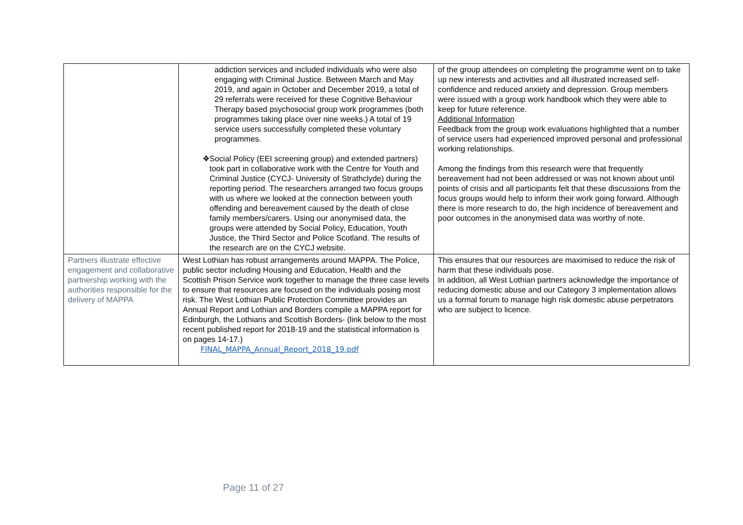| | addiction services and included individuals who were also engaging with Criminal Justice. Between March and May 2019, and again in October and December 2019, a total of 29 referrals were received for these Cognitive Behaviour Therapy based psychosocial group work programmes (both programmes taking place over nine weeks.) A total of 19 service users successfully completed these voluntary programmes. ❖ Social Policy (EEI screening group) and extended partners) took part in collaborative work with the Centre for Youth and Criminal Justice (CYCJ- University of Strathclyde) during the reporting period. The researchers arranged two focus groups with us where we looked at the connection between youth offending and bereavement caused by the death of close family members/carers. Using our anonymised data, the groups were attended by Social Policy, Education, Youth Justice, the Third Sector and Police Scotland. The results of the research are on the CYCJ website. | of the group attendees on completing the programme went on to take up new interests and activities and all illustrated increased self- confidence and reduced anxiety and depression. Group members were issued with a group work handbook which they were able to keep for future reference. Additional Information Feedback from the group work evaluations highlighted that a number of service users had experienced improved personal and professional working relationships. Among the findings from this research were that frequently bereavement had not been addressed or was not known about until points of crisis and all participants felt that these discussions from the focus groups would help to inform their work going forward. Although there is more research to do, the high incidence of bereavement and poor outcomes in the anonymised data was worthy of note. |
| Partners illustrate effective engagement and collaborative partnership working with the authorities responsible for the delivery of MAPPA | West Lothian has robust arrangements around MAPPA. The Police, public sector including Housing and Education, Health and the Scottish Prison Service work together to manage the three case levels to ensure that resources are focused on the individuals posing most risk. The West Lothian Public Protection Committee provides an Annual Report and Lothian and Borders compile a MAPPA report for Edinburgh, the Lothians and Scottish Borders- (link below to the most recent published report for 2018-19 and the statistical information is on pages 14-17.) FINAL_MAPPA_Annual_Report_2018_19.pdf | This ensures that our resources are maximised to reduce the risk of harm that these individuals pose. In addition, all West Lothian partners acknowledge the importance of reducing domestic abuse and our Category 3 implementation allows us a formal forum to manage high risk domestic abuse perpetrators who are subject to licence. |
Page 11 of 27